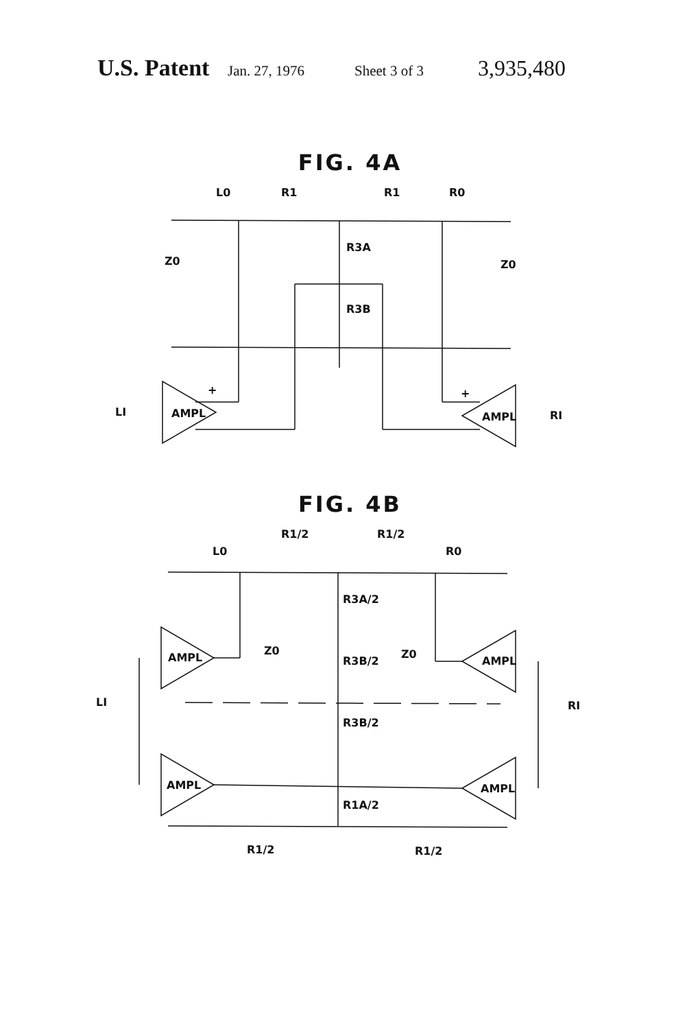U.S. Patent Jan. 27, 1976 Sheet 3 of 3 3,935,480
FIG. 4A
AMPL
AMPL
R1
R1
L0
R0
R3A
R3B
Z0
Z0
LI
RI
+
+
FIG. 4B
AMPL
AMPL
AMPL
AMPL
L0
R0
R1/2
R1/2
R3A/2
R3B/2
R3B/2
R1A/2
Z0
Z0
LI
RI
R1/2
R1/2